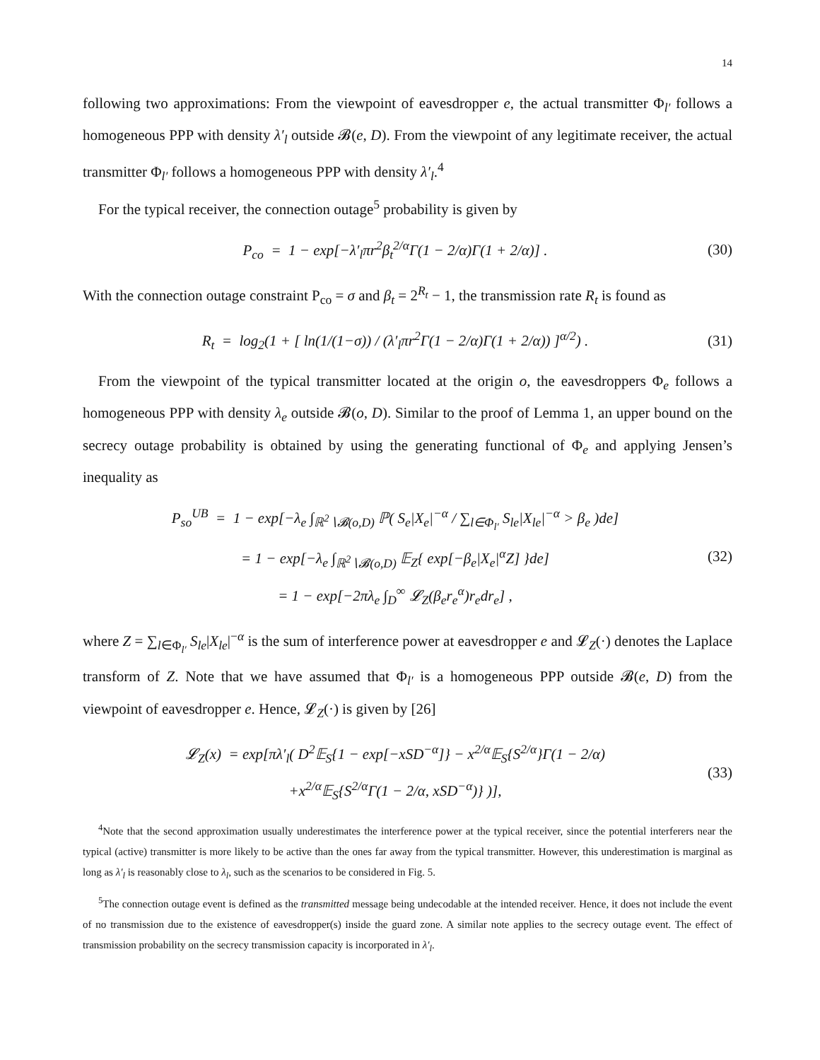14
following two approximations: From the viewpoint of eavesdropper e, the actual transmitter Φ<sub>l′</sub> follows a homogeneous PPP with density λ′<sub>l</sub> outside 𝓑(e, D). From the viewpoint of any legitimate receiver, the actual transmitter Φ<sub>l′</sub> follows a homogeneous PPP with density λ′<sub>l</sub>.<sup>4</sup>
For the typical receiver, the connection outage<sup>5</sup> probability is given by
P<sub>co</sub> = 1 − exp[−λ′<sub>l</sub>πr<sup>2</sup>β<sub>t</sub><sup>2/α</sup>Γ(1 − 2/α)Γ(1 + 2/α)] . (30)
With the connection outage constraint P<sub>co</sub> = σ and β<sub>t</sub> = 2<sup>R<sub>t</sub></sup> − 1, the transmission rate R<sub>t</sub> is found as
R<sub>t</sub> = log<sub>2</sub>(1 + [ ln(1/(1−σ)) / (λ′<sub>l</sub>πr<sup>2</sup>Γ(1 − 2/α)Γ(1 + 2/α)) ]<sup>α/2</sup>) . (31)
From the viewpoint of the typical transmitter located at the origin o, the eavesdroppers Φ<sub>e</sub> follows a homogeneous PPP with density λ<sub>e</sub> outside 𝓑(o, D). Similar to the proof of Lemma 1, an upper bound on the secrecy outage probability is obtained by using the generating functional of Φ<sub>e</sub> and applying Jensen’s inequality as
P<sub>so</sub><sup>UB</sup> = 1 − exp[−λ<sub>e</sub> ∫<sub>ℝ<sup>2</sup>∖𝓑(o,D)</sub> ℙ( S<sub>e</sub>|X<sub>e</sub>|<sup>−α</sup> / ∑<sub>l∈Φ<sub>l′</sub></sub> S<sub>le</sub>|X<sub>le</sub>|<sup>−α</sup> > β<sub>e</sub> )de]
= 1 − exp[−λ<sub>e</sub> ∫<sub>ℝ<sup>2</sup>∖𝓑(o,D)</sub> 𝔼<sub>Z</sub>{ exp[−β<sub>e</sub>|X<sub>e</sub>|<sup>α</sup>Z] }de]
= 1 − exp[−2πλ<sub>e</sub> ∫<sub>D</sub><sup>∞</sup> 𝓛<sub>Z</sub>(β<sub>e</sub>r<sub>e</sub><sup>α</sup>)r<sub>e</sub>dr<sub>e</sub>] , (32)
where Z = ∑<sub>l∈Φ<sub>l′</sub></sub> S<sub>le</sub>|X<sub>le</sub>|<sup>−α</sup> is the sum of interference power at eavesdropper e and 𝓛<sub>Z</sub>(·) denotes the Laplace transform of Z. Note that we have assumed that Φ<sub>l′</sub> is a homogeneous PPP outside 𝓑(e, D) from the viewpoint of eavesdropper e. Hence, 𝓛<sub>Z</sub>(·) is given by [26]
𝓛<sub>Z</sub>(x) = exp[πλ′<sub>l</sub>( D<sup>2</sup>𝔼<sub>S</sub>{1 − exp[−xSD<sup>−α</sup>]} − x<sup>2/α</sup>𝔼<sub>S</sub>{S<sup>2/α</sup>}Γ(1 − 2/α)
+x<sup>2/α</sup>𝔼<sub>S</sub>{S<sup>2/α</sup>Γ(1 − 2/α, xSD<sup>−α</sup>)} )], (33)
<sup>4</sup> Note that the second approximation usually underestimates the interference power at the typical receiver, since the potential interferers near the typical (active) transmitter is more likely to be active than the ones far away from the typical transmitter. However, this underestimation is marginal as long as λ′<sub>l</sub> is reasonably close to λ<sub>l</sub>, such as the scenarios to be considered in Fig. 5.
<sup>5</sup> The connection outage event is defined as the transmitted message being undecodable at the intended receiver. Hence, it does not include the event of no transmission due to the existence of eavesdropper(s) inside the guard zone. A similar note applies to the secrecy outage event. The effect of transmission probability on the secrecy transmission capacity is incorporated in λ′<sub>l</sub>.